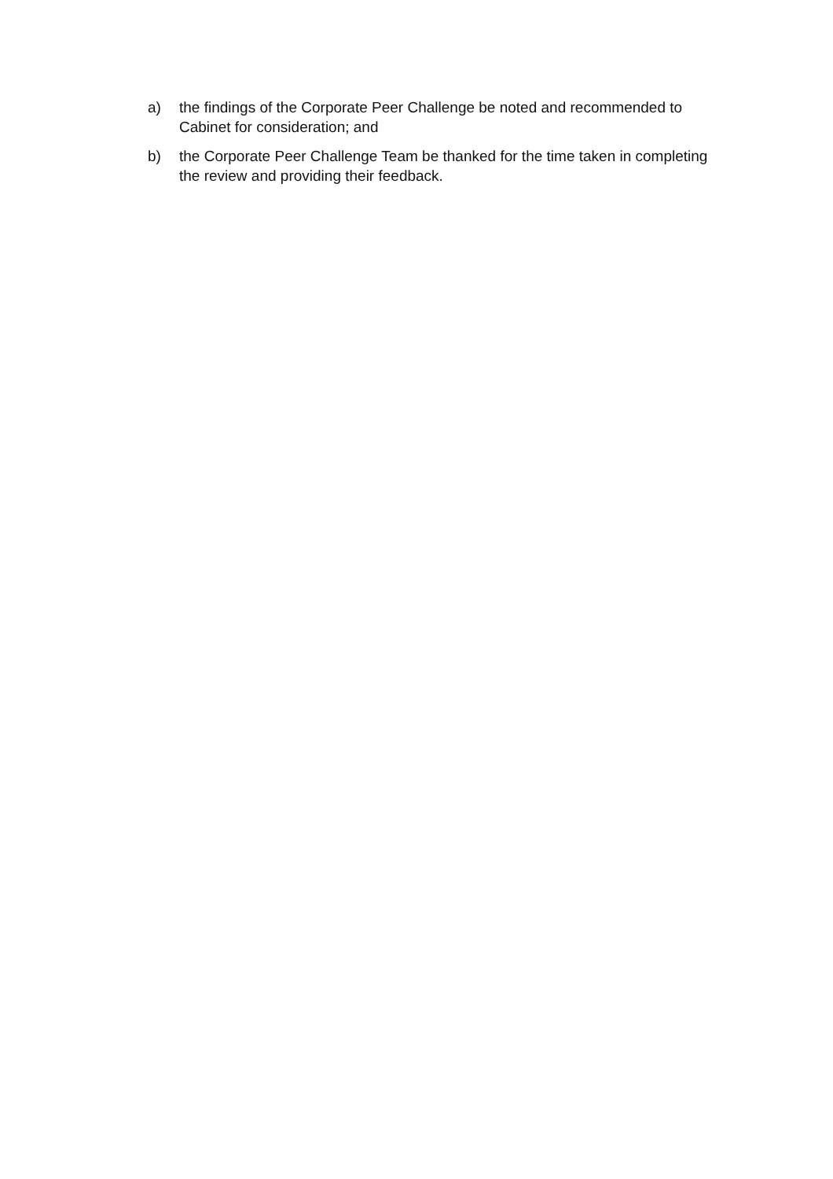a) the findings of the Corporate Peer Challenge be noted and recommended to Cabinet for consideration; and
b) the Corporate Peer Challenge Team be thanked for the time taken in completing the review and providing their feedback.